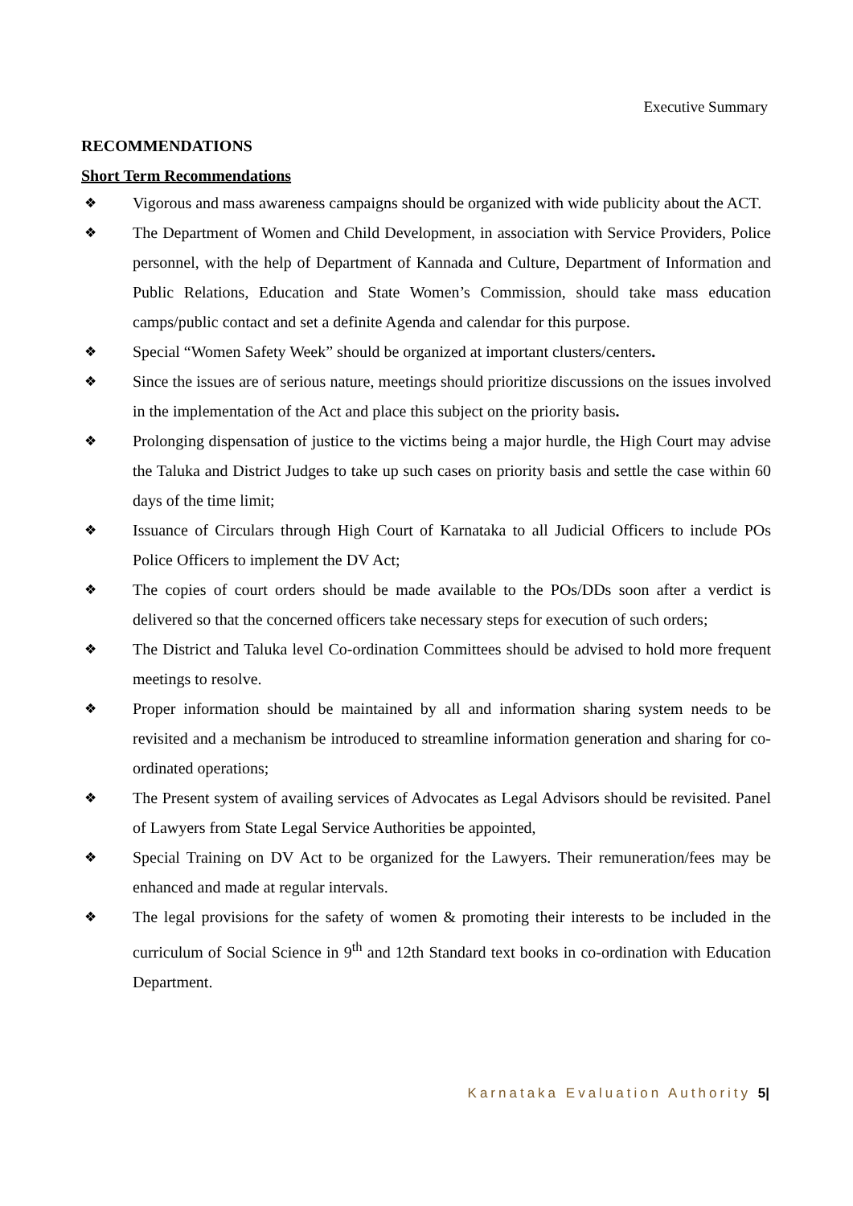Executive Summary
RECOMMENDATIONS
Short Term Recommendations
❖ Vigorous and mass awareness campaigns should be organized with wide publicity about the ACT.
❖ The Department of Women and Child Development, in association with Service Providers, Police personnel, with the help of Department of Kannada and Culture, Department of Information and Public Relations, Education and State Women’s Commission, should take mass education camps/public contact and set a definite Agenda and calendar for this purpose.
❖ Special “Women Safety Week” should be organized at important clusters/centers.
❖ Since the issues are of serious nature, meetings should prioritize discussions on the issues involved in the implementation of the Act and place this subject on the priority basis.
❖ Prolonging dispensation of justice to the victims being a major hurdle, the High Court may advise the Taluka and District Judges to take up such cases on priority basis and settle the case within 60 days of the time limit;
❖ Issuance of Circulars through High Court of Karnataka to all Judicial Officers to include POs Police Officers to implement the DV Act;
❖ The copies of court orders should be made available to the POs/DDs soon after a verdict is delivered so that the concerned officers take necessary steps for execution of such orders;
❖ The District and Taluka level Co-ordination Committees should be advised to hold more frequent meetings to resolve.
❖ Proper information should be maintained by all and information sharing system needs to be revisited and a mechanism be introduced to streamline information generation and sharing for co-ordinated operations;
❖ The Present system of availing services of Advocates as Legal Advisors should be revisited. Panel of Lawyers from State Legal Service Authorities be appointed,
❖ Special Training on DV Act to be organized for the Lawyers. Their remuneration/fees may be enhanced and made at regular intervals.
❖ The legal provisions for the safety of women & promoting their interests to be included in the curriculum of Social Science in 9<sup>th</sup> and 12th Standard text books in co-ordination with Education Department.
Karnataka Evaluation Authority 5|